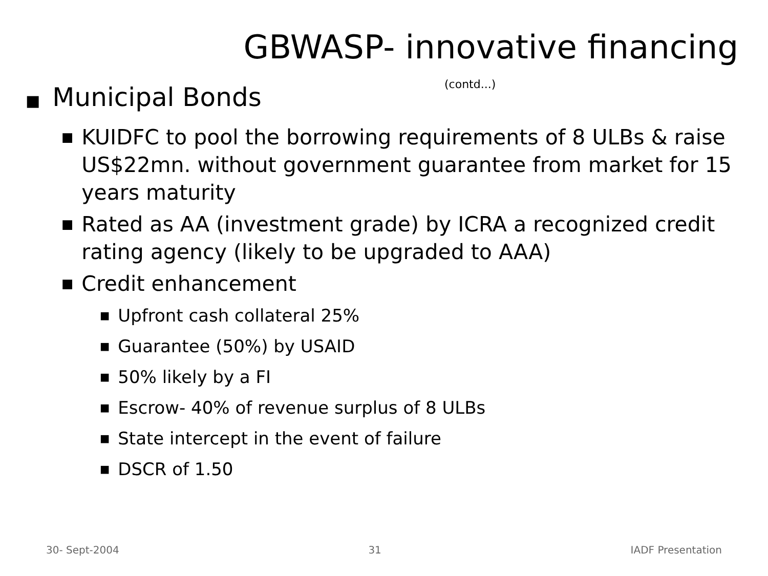GBWASP- innovative financing
(contd...)
■ Municipal Bonds
■ KUIDFC to pool the borrowing requirements of 8 ULBs & raise US$22mn. without government guarantee from market for 15 years maturity
■ Rated as AA (investment grade) by ICRA a recognized credit rating agency (likely to be upgraded to AAA)
■ Credit enhancement
■ Upfront cash collateral 25%
■ Guarantee (50%) by USAID
■ 50% likely by a FI
■ Escrow- 40% of revenue surplus of 8 ULBs
■ State intercept in the event of failure
■ DSCR of 1.50
30- Sept-2004 31 IADF Presentation